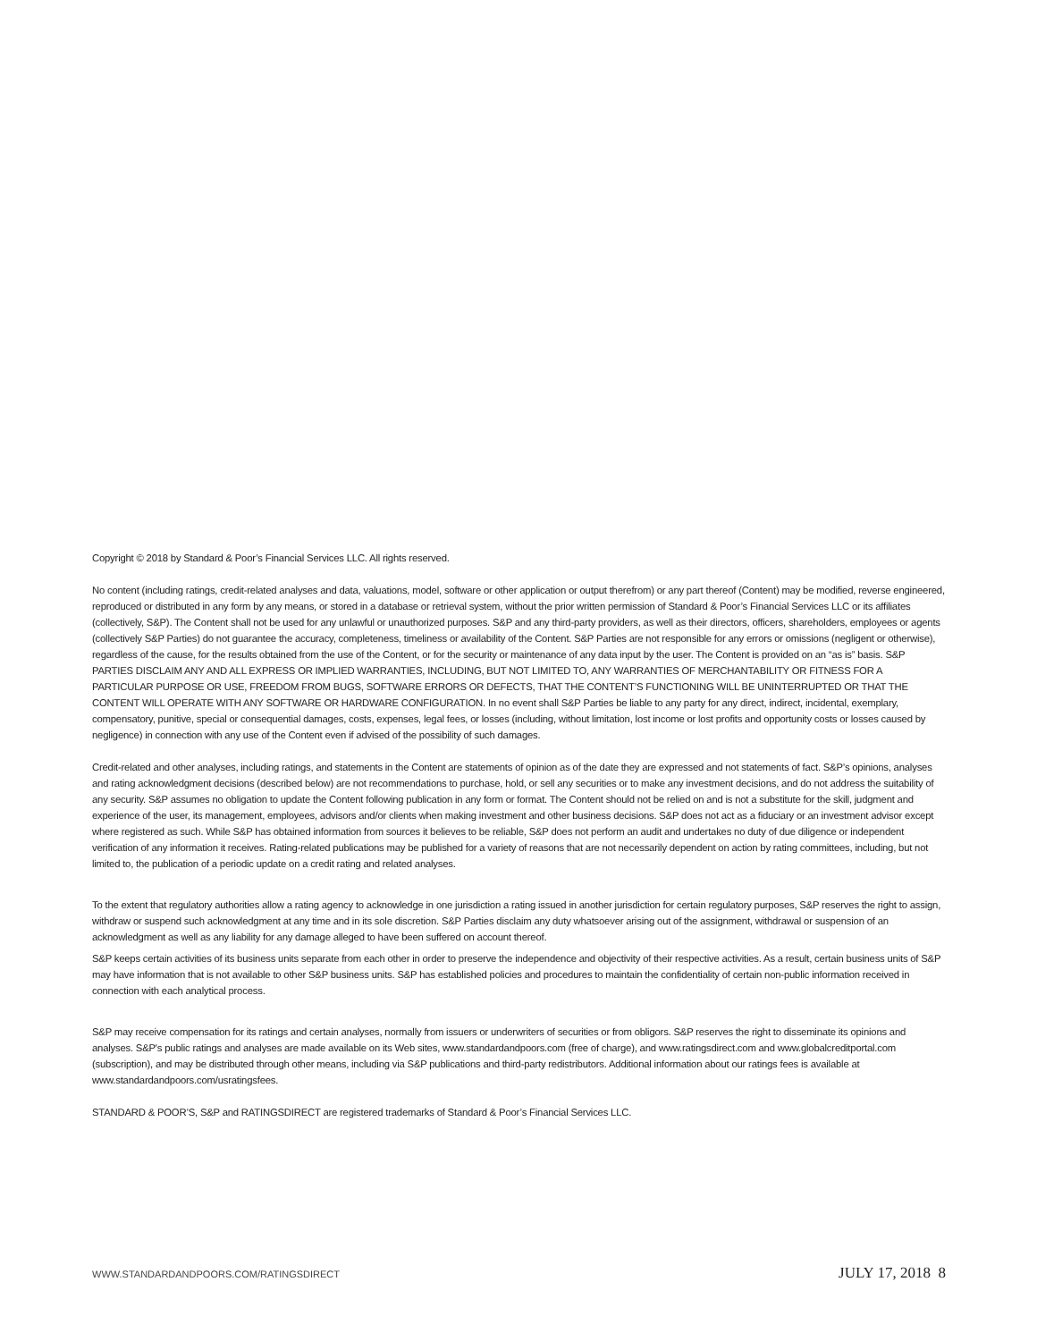Copyright © 2018 by Standard & Poor’s Financial Services LLC. All rights reserved.
No content (including ratings, credit-related analyses and data, valuations, model, software or other application or output therefrom) or any part thereof (Content) may be modified, reverse engineered, reproduced or distributed in any form by any means, or stored in a database or retrieval system, without the prior written permission of Standard & Poor’s Financial Services LLC or its affiliates (collectively, S&P). The Content shall not be used for any unlawful or unauthorized purposes. S&P and any third-party providers, as well as their directors, officers, shareholders, employees or agents (collectively S&P Parties) do not guarantee the accuracy, completeness, timeliness or availability of the Content. S&P Parties are not responsible for any errors or omissions (negligent or otherwise), regardless of the cause, for the results obtained from the use of the Content, or for the security or maintenance of any data input by the user. The Content is provided on an “as is” basis. S&P PARTIES DISCLAIM ANY AND ALL EXPRESS OR IMPLIED WARRANTIES, INCLUDING, BUT NOT LIMITED TO, ANY WARRANTIES OF MERCHANTABILITY OR FITNESS FOR A PARTICULAR PURPOSE OR USE, FREEDOM FROM BUGS, SOFTWARE ERRORS OR DEFECTS, THAT THE CONTENT’S FUNCTIONING WILL BE UNINTERRUPTED OR THAT THE CONTENT WILL OPERATE WITH ANY SOFTWARE OR HARDWARE CONFIGURATION. In no event shall S&P Parties be liable to any party for any direct, indirect, incidental, exemplary, compensatory, punitive, special or consequential damages, costs, expenses, legal fees, or losses (including, without limitation, lost income or lost profits and opportunity costs or losses caused by negligence) in connection with any use of the Content even if advised of the possibility of such damages.
Credit-related and other analyses, including ratings, and statements in the Content are statements of opinion as of the date they are expressed and not statements of fact. S&P’s opinions, analyses and rating acknowledgment decisions (described below) are not recommendations to purchase, hold, or sell any securities or to make any investment decisions, and do not address the suitability of any security. S&P assumes no obligation to update the Content following publication in any form or format. The Content should not be relied on and is not a substitute for the skill, judgment and experience of the user, its management, employees, advisors and/or clients when making investment and other business decisions. S&P does not act as a fiduciary or an investment advisor except where registered as such. While S&P has obtained information from sources it believes to be reliable, S&P does not perform an audit and undertakes no duty of due diligence or independent verification of any information it receives. Rating-related publications may be published for a variety of reasons that are not necessarily dependent on action by rating committees, including, but not limited to, the publication of a periodic update on a credit rating and related analyses.
To the extent that regulatory authorities allow a rating agency to acknowledge in one jurisdiction a rating issued in another jurisdiction for certain regulatory purposes, S&P reserves the right to assign, withdraw or suspend such acknowledgment at any time and in its sole discretion. S&P Parties disclaim any duty whatsoever arising out of the assignment, withdrawal or suspension of an acknowledgment as well as any liability for any damage alleged to have been suffered on account thereof.
S&P keeps certain activities of its business units separate from each other in order to preserve the independence and objectivity of their respective activities. As a result, certain business units of S&P may have information that is not available to other S&P business units. S&P has established policies and procedures to maintain the confidentiality of certain non-public information received in connection with each analytical process.
S&P may receive compensation for its ratings and certain analyses, normally from issuers or underwriters of securities or from obligors. S&P reserves the right to disseminate its opinions and analyses. S&P's public ratings and analyses are made available on its Web sites, www.standardandpoors.com (free of charge), and www.ratingsdirect.com and www.globalcreditportal.com (subscription), and may be distributed through other means, including via S&P publications and third-party redistributors. Additional information about our ratings fees is available at www.standardandpoors.com/usratingsfees.
STANDARD & POOR’S, S&P and RATINGSDIRECT are registered trademarks of Standard & Poor’s Financial Services LLC.
WWW.STANDARDANDPOORS.COM/RATINGSDIRECT JULY 17, 2018 8